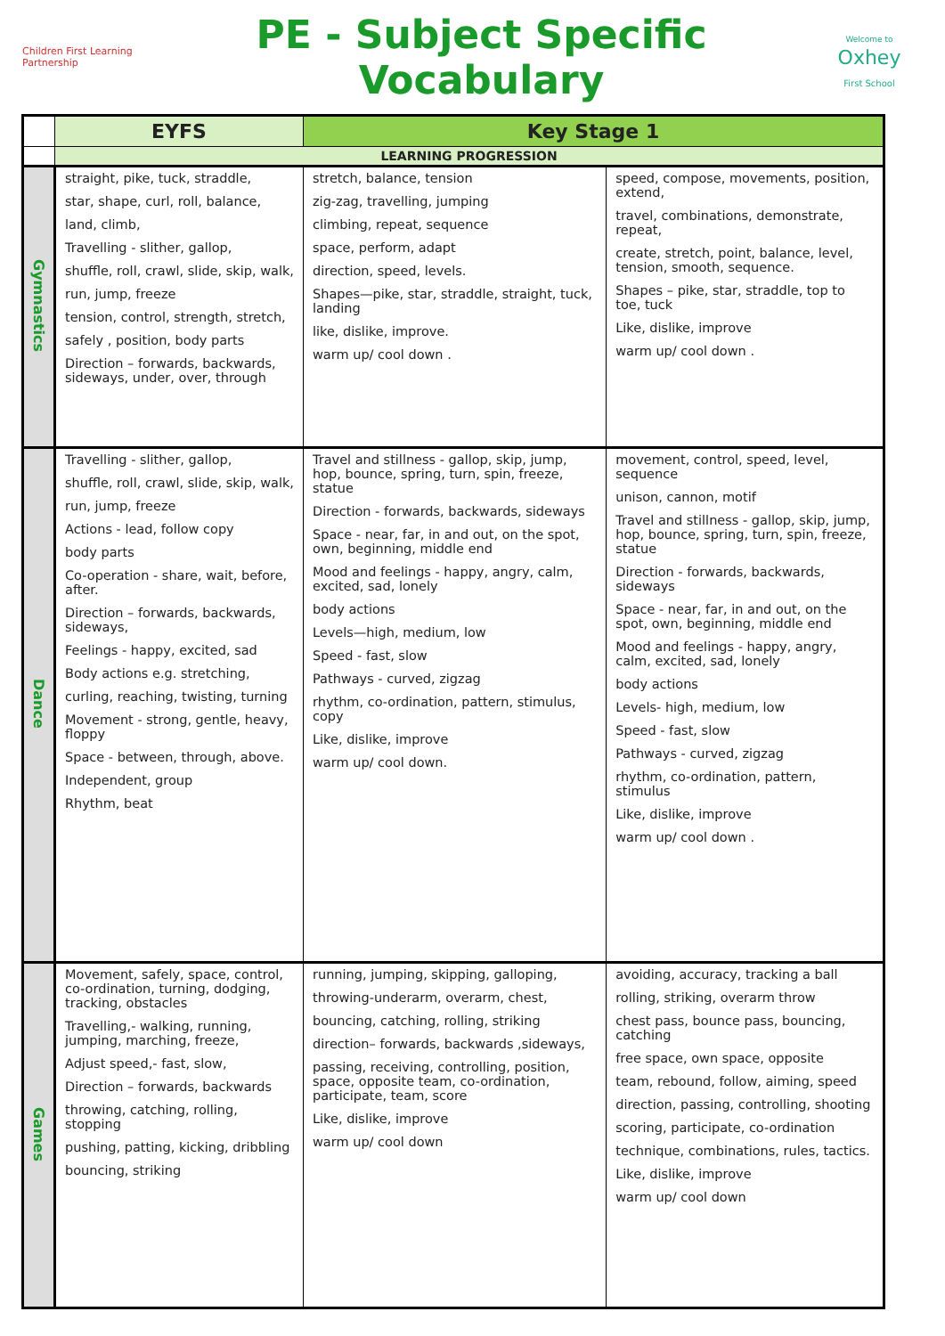Children First Learning Partnership
PE - Subject Specific Vocabulary
Welcome to
Oxhey
First School
| | EYFS | Key Stage 1 | |
| --- | --- | --- | --- |
| | LEARNING PROGRESSION | | |
| Gymnastics | straight, pike, tuck, straddle, star, shape, curl, roll, balance, land, climb, Travelling - slither, gallop, shuffle, roll, crawl, slide, skip, walk, run, jump, freeze tension, control, strength, stretch, safely , position, body parts Direction – forwards, backwards, sideways, under, over, through | stretch, balance, tension zig-zag, travelling, jumping climbing, repeat, sequence space, perform, adapt direction, speed, levels. Shapes—pike, star, straddle, straight, tuck, landing like, dislike, improve. warm up/ cool down . | speed, compose, movements, position, extend, travel, combinations, demonstrate, repeat, create, stretch, point, balance, level, tension, smooth, sequence. Shapes – pike, star, straddle, top to toe, tuck Like, dislike, improve warm up/ cool down . |
| Dance | Travelling - slither, gallop, shuffle, roll, crawl, slide, skip, walk, run, jump, freeze Actions - lead, follow copy body parts Co-operation - share, wait, before, after. Direction – forwards, backwards, sideways, Feelings - happy, excited, sad Body actions e.g. stretching, curling, reaching, twisting, turning Movement - strong, gentle, heavy, floppy Space - between, through, above. Independent, group Rhythm, beat | Travel and stillness - gallop, skip, jump, hop, bounce, spring, turn, spin, freeze, statue Direction - forwards, backwards, sideways Space - near, far, in and out, on the spot, own, beginning, middle end Mood and feelings - happy, angry, calm, excited, sad, lonely body actions Levels—high, medium, low Speed - fast, slow Pathways - curved, zigzag rhythm, co-ordination, pattern, stimulus, copy Like, dislike, improve warm up/ cool down. | movement, control, speed, level, sequence unison, cannon, motif Travel and stillness - gallop, skip, jump, hop, bounce, spring, turn, spin, freeze, statue Direction - forwards, backwards, sideways Space - near, far, in and out, on the spot, own, beginning, middle end Mood and feelings - happy, angry, calm, excited, sad, lonely body actions Levels- high, medium, low Speed - fast, slow Pathways - curved, zigzag rhythm, co-ordination, pattern, stimulus Like, dislike, improve warm up/ cool down . |
| Games | Movement, safely, space, control, co-ordination, turning, dodging, tracking, obstacles Travelling,- walking, running, jumping, marching, freeze, Adjust speed,- fast, slow, Direction – forwards, backwards throwing, catching, rolling, stopping pushing, patting, kicking, dribbling bouncing, striking | running, jumping, skipping, galloping, throwing-underarm, overarm, chest, bouncing, catching, rolling, striking direction– forwards, backwards ,sideways, passing, receiving, controlling, position, space, opposite team, co-ordination, participate, team, score Like, dislike, improve warm up/ cool down | avoiding, accuracy, tracking a ball rolling, striking, overarm throw chest pass, bounce pass, bouncing, catching free space, own space, opposite team, rebound, follow, aiming, speed direction, passing, controlling, shooting scoring, participate, co-ordination technique, combinations, rules, tactics. Like, dislike, improve warm up/ cool down |